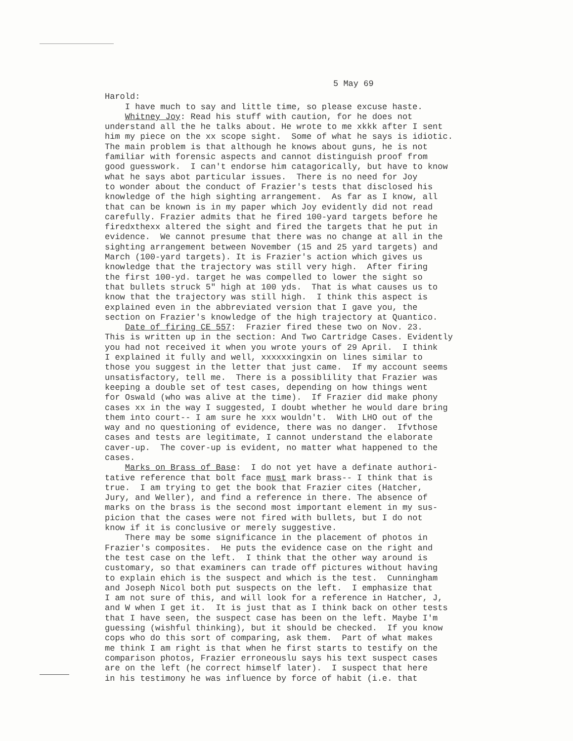5 May 69
Harold: I have much to say and little time, so please excuse haste. Whitney Joy: Read his stuff with caution, for he does not understand all the he talks about. He wrote to me xkkk after I sent him my piece on the xx scope sight. Some of what he says is idiotic. The main problem is that although he knows about guns, he is not familiar with forensic aspects and cannot distinguish proof from good guesswork. I can't endorse him catagorically, but have to know what he says abot particular issues. There is no need for Joy to wonder about the conduct of Frazier's tests that disclosed his knowledge of the high sighting arrangement. As far as I know, all that can be known is in my paper which Joy evidently did not read carefully. Frazier admits that he fired 100-yard targets before he firedxthexx altered the sight and fired the targets that he put in evidence. We cannot presume that there was no change at all in the sighting arrangement between November (15 and 25 yard targets) and March (100-yard targets). It is Frazier's action which gives us knowledge that the trajectory was still very high. After firing the first 100-yd. target he was compelled to lower the sight so that bullets struck 5" high at 100 yds. That is what causes us to know that the trajectory was still high. I think this aspect is explained even in the abbreviated version that I gave you, the section on Frazier's knowledge of the high trajectory at Quantico. Date of firing CE 557: Frazier fired these two on Nov. 23. This is written up in the section: And Two Cartridge Cases. Evidently you had not received it when you wrote yours of 29 April. I think I explained it fully and well, xxxxxxingxin on lines similar to those you suggest in the letter that just came. If my account seems unsatisfactory, tell me. There is a possiblility that Frazier was keeping a double set of test cases, depending on how things went for Oswald (who was alive at the time). If Frazier did make phony cases xx in the way I suggested, I doubt whether he would dare bring them into court-- I am sure he xxx wouldn't. With LHO out of the way and no questioning of evidence, there was no danger. Ifvthose cases and tests are legitimate, I cannot understand the elaborate caver-up. The cover-up is evident, no matter what happened to the cases. Marks on Brass of Base: I do not yet have a definate authori- tative reference that bolt face must mark brass-- I think that is true. I am trying to get the book that Frazier cites (Hatcher, Jury, and Weller), and find a reference in there. The absence of marks on the brass is the second most important element in my sus- picion that the cases were not fired with bullets, but I do not know if it is conclusive or merely suggestive. There may be some significance in the placement of photos in Frazier's composites. He puts the evidence case on the right and the test case on the left. I think that the other way around is customary, so that examiners can trade off pictures without having to explain ehich is the suspect and which is the test. Cunningham and Joseph Nicol both put suspects on the left. I emphasize that I am not sure of this, and will look for a reference in Hatcher, J, and W when I get it. It is just that as I think back on other tests that I have seen, the suspect case has been on the left. Maybe I'm guessing (wishful thinking), but it should be checked. If you know cops who do this sort of comparing, ask them. Part of what makes me think I am right is that when he first starts to testify on the comparison photos, Frazier erroneouslu says his text suspect cases are on the left (he correct himself later). I suspect that here in his testimony he was influence by force of habit (i.e. that